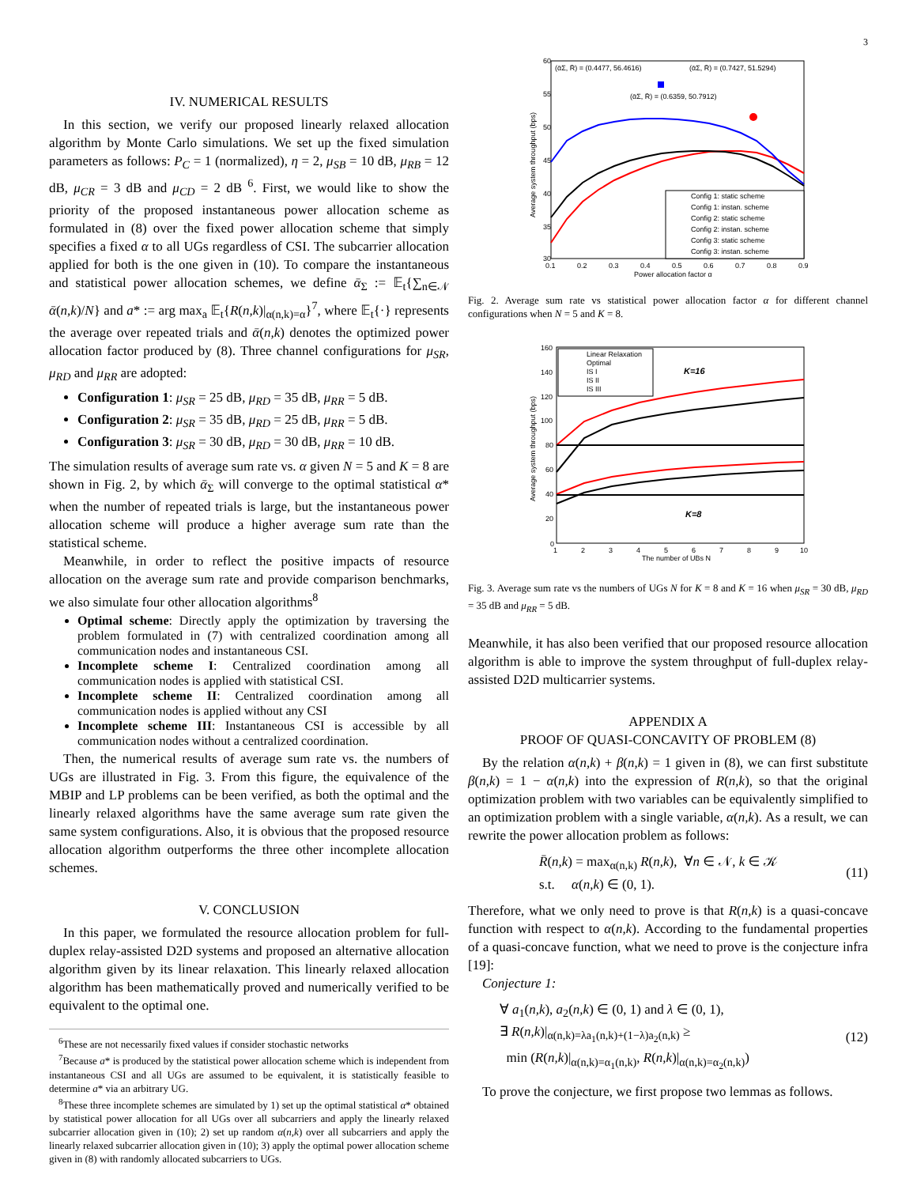3
IV. NUMERICAL RESULTS
In this section, we verify our proposed linearly relaxed allocation algorithm by Monte Carlo simulations. We set up the fixed simulation parameters as follows: P<sub>C</sub> = 1 (normalized), η = 2, μ<sub>SB</sub> = 10 dB, μ<sub>RB</sub> = 12 dB, μ<sub>CR</sub> = 3 dB and μ<sub>CD</sub> = 2 dB <sup>6</sup>. First, we would like to show the priority of the proposed instantaneous power allocation scheme as formulated in (8) over the fixed power allocation scheme that simply specifies a fixed α to all UGs regardless of CSI. The subcarrier allocation applied for both is the one given in (10). To compare the instantaneous and statistical power allocation schemes, we define ᾱ<sub>Σ</sub> := 𝔼<sub>t</sub>{∑<sub>n∈𝒩</sub> ᾱ(n,k)/N} and a* := arg max<sub>a</sub> 𝔼<sub>t</sub>{R(n,k)|<sub>α(n,k)=α</sub>}<sup>7</sup>, where 𝔼<sub>t</sub>{·} represents the average over repeated trials and ᾱ(n,k) denotes the optimized power allocation factor produced by (8). Three channel configurations for μ<sub>SR</sub>, μ<sub>RD</sub> and μ<sub>RR</sub> are adopted:
Configuration 1: μ<sub>SR</sub> = 25 dB, μ<sub>RD</sub> = 35 dB, μ<sub>RR</sub> = 5 dB.
Configuration 2: μ<sub>SR</sub> = 35 dB, μ<sub>RD</sub> = 25 dB, μ<sub>RR</sub> = 5 dB.
Configuration 3: μ<sub>SR</sub> = 30 dB, μ<sub>RD</sub> = 30 dB, μ<sub>RR</sub> = 10 dB.
The simulation results of average sum rate vs. α given N = 5 and K = 8 are shown in Fig. 2, by which ᾱ<sub>Σ</sub> will converge to the optimal statistical α* when the number of repeated trials is large, but the instantaneous power allocation scheme will produce a higher average sum rate than the statistical scheme.
Meanwhile, in order to reflect the positive impacts of resource allocation on the average sum rate and provide comparison benchmarks, we also simulate four other allocation algorithms<sup>8</sup>
Optimal scheme: Directly apply the optimization by traversing the problem formulated in (7) with centralized coordination among all communication nodes and instantaneous CSI.
Incomplete scheme I: Centralized coordination among all communication nodes is applied with statistical CSI.
Incomplete scheme II: Centralized coordination among all communication nodes is applied without any CSI
Incomplete scheme III: Instantaneous CSI is accessible by all communication nodes without a centralized coordination.
Then, the numerical results of average sum rate vs. the numbers of UGs are illustrated in Fig. 3. From this figure, the equivalence of the MBIP and LP problems can be been verified, as both the optimal and the linearly relaxed algorithms have the same average sum rate given the same system configurations. Also, it is obvious that the proposed resource allocation algorithm outperforms the three other incomplete allocation schemes.
V. CONCLUSION
In this paper, we formulated the resource allocation problem for full-duplex relay-assisted D2D systems and proposed an alternative allocation algorithm given by its linear relaxation. This linearly relaxed allocation algorithm has been mathematically proved and numerically verified to be equivalent to the optimal one.
<sup>6</sup> These are not necessarily fixed values if consider stochastic networks
<sup>7</sup> Because a* is produced by the statistical power allocation scheme which is independent from instantaneous CSI and all UGs are assumed to be equivalent, it is statistically feasible to determine a* via an arbitrary UG.
<sup>8</sup> These three incomplete schemes are simulated by 1) set up the optimal statistical α* obtained by statistical power allocation for all UGs over all subcarriers and apply the linearly relaxed subcarrier allocation given in (10); 2) set up random α(n,k) over all subcarriers and apply the linearly relaxed subcarrier allocation given in (10); 3) apply the optimal power allocation scheme given in (8) with randomly allocated subcarriers to UGs.
60
55
50
45
40
35
30
0.1
0.2
0.3
0.4
0.5
0.6
0.7
0.8
0.9
Power allocation factor α
Average system throughput (bps)
(ᾱΣ, R̄) = (0.4477, 56.4616)
(ᾱΣ, R̄) = (0.7427, 51.5294)
(ᾱΣ, R̄) = (0.6359, 50.7912)
Config 1: static scheme
Config 1: instan. scheme
Config 2: static scheme
Config 2: instan. scheme
Config 3: static scheme
Config 3: instan. scheme
Fig. 2. Average sum rate vs statistical power allocation factor α for different channel configurations when N = 5 and K = 8.
160
140
120
100
80
60
40
20
0
1
2
3
4
5
6
7
8
9
10
The number of UBs N
Average system throughput (bps)
Linear Relaxation
Optimal
IS I
IS II
IS III
K=16
K=8
Fig. 3. Average sum rate vs the numbers of UGs N for K = 8 and K = 16 when μ<sub>SR</sub> = 30 dB, μ<sub>RD</sub> = 35 dB and μ<sub>RR</sub> = 5 dB.
Meanwhile, it has also been verified that our proposed resource allocation algorithm is able to improve the system throughput of full-duplex relay-assisted D2D multicarrier systems.
APPENDIX A
PROOF OF QUASI-CONCAVITY OF PROBLEM (8)
By the relation α(n,k) + β(n,k) = 1 given in (8), we can first substitute β(n,k) = 1 − α(n,k) into the expression of R(n,k), so that the original optimization problem with two variables can be equivalently simplified to an optimization problem with a single variable, α(n,k). As a result, we can rewrite the power allocation problem as follows:
R̄(n,k) = max<sub>α(n,k)</sub> R(n,k), ∀n ∈ 𝒩, k ∈ 𝒦
s.t. α(n,k) ∈ (0, 1).
(11)
Therefore, what we only need to prove is that R(n,k) is a quasi-concave function with respect to α(n,k). According to the fundamental properties of a quasi-concave function, what we need to prove is the conjecture infra [19]:
Conjecture 1:
∀ a<sub>1</sub>(n,k), a<sub>2</sub>(n,k) ∈ (0, 1) and λ ∈ (0, 1),
∃ R(n,k)|<sub>α(n,k)=λa<sub>1</sub>(n,k)+(1−λ)a<sub>2</sub>(n,k)</sub> ≥
min (R(n,k)|<sub>α(n,k)=α<sub>1</sub>(n,k)</sub>, R(n,k)|<sub>α(n,k)=α<sub>2</sub>(n,k)</sub>)
(12)
To prove the conjecture, we first propose two lemmas as follows.